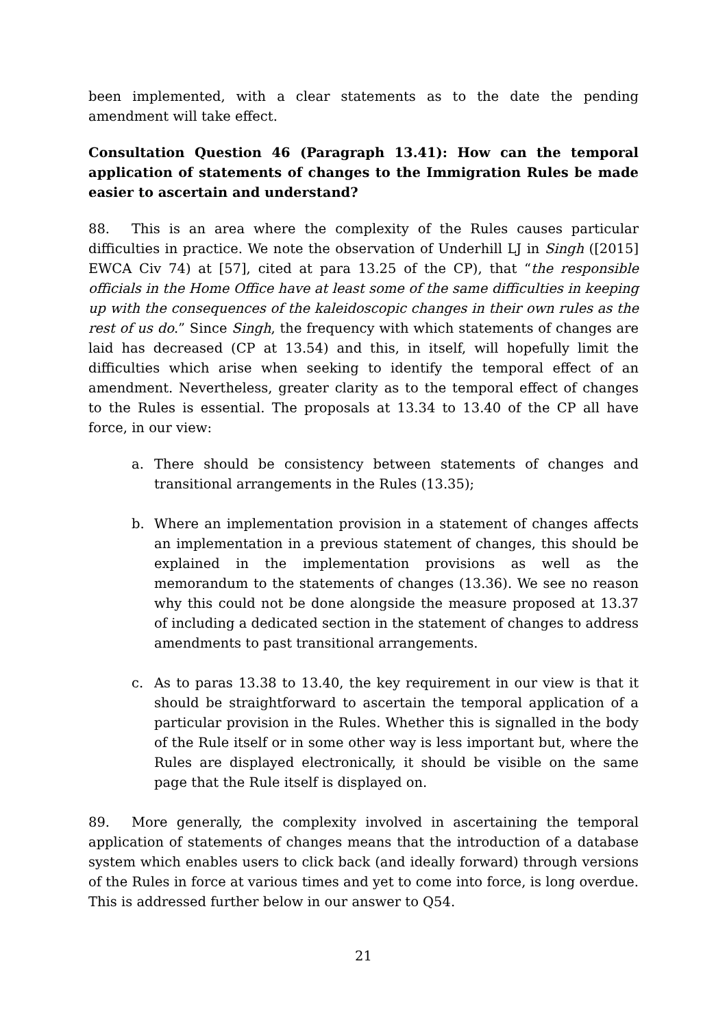been implemented, with a clear statements as to the date the pending amendment will take effect.
Consultation Question 46 (Paragraph 13.41): How can the temporal application of statements of changes to the Immigration Rules be made easier to ascertain and understand?
88. This is an area where the complexity of the Rules causes particular difficulties in practice. We note the observation of Underhill LJ in Singh ([2015] EWCA Civ 74) at [57], cited at para 13.25 of the CP), that “the responsible officials in the Home Office have at least some of the same difficulties in keeping up with the consequences of the kaleidoscopic changes in their own rules as the rest of us do.” Since Singh, the frequency with which statements of changes are laid has decreased (CP at 13.54) and this, in itself, will hopefully limit the difficulties which arise when seeking to identify the temporal effect of an amendment. Nevertheless, greater clarity as to the temporal effect of changes to the Rules is essential. The proposals at 13.34 to 13.40 of the CP all have force, in our view:
a. There should be consistency between statements of changes and transitional arrangements in the Rules (13.35);
b. Where an implementation provision in a statement of changes affects an implementation in a previous statement of changes, this should be explained in the implementation provisions as well as the memorandum to the statements of changes (13.36). We see no reason why this could not be done alongside the measure proposed at 13.37 of including a dedicated section in the statement of changes to address amendments to past transitional arrangements.
c. As to paras 13.38 to 13.40, the key requirement in our view is that it should be straightforward to ascertain the temporal application of a particular provision in the Rules. Whether this is signalled in the body of the Rule itself or in some other way is less important but, where the Rules are displayed electronically, it should be visible on the same page that the Rule itself is displayed on.
89. More generally, the complexity involved in ascertaining the temporal application of statements of changes means that the introduction of a database system which enables users to click back (and ideally forward) through versions of the Rules in force at various times and yet to come into force, is long overdue. This is addressed further below in our answer to Q54.
21